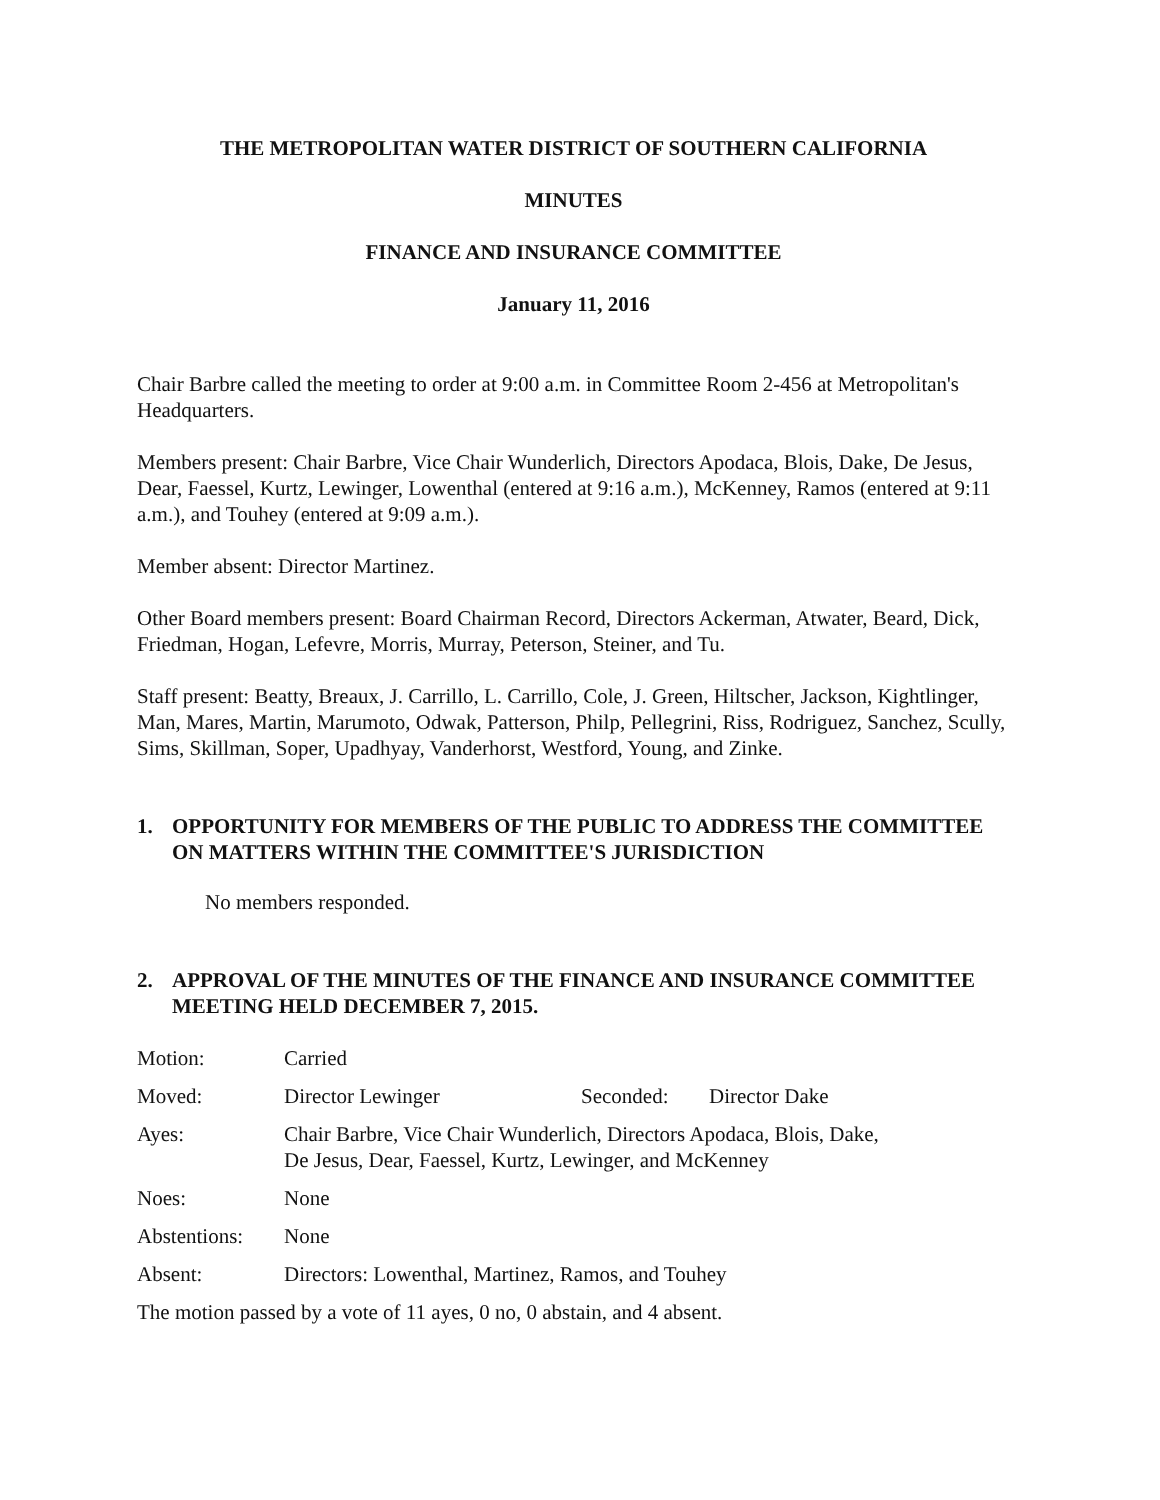THE METROPOLITAN WATER DISTRICT OF SOUTHERN CALIFORNIA
MINUTES
FINANCE AND INSURANCE COMMITTEE
January 11, 2016
Chair Barbre called the meeting to order at 9:00 a.m. in Committee Room 2-456 at Metropolitan's Headquarters.
Members present: Chair Barbre, Vice Chair Wunderlich, Directors Apodaca, Blois, Dake, De Jesus, Dear, Faessel, Kurtz, Lewinger, Lowenthal (entered at 9:16 a.m.), McKenney, Ramos (entered at 9:11 a.m.), and Touhey (entered at 9:09 a.m.).
Member absent: Director Martinez.
Other Board members present: Board Chairman Record, Directors Ackerman, Atwater, Beard, Dick, Friedman, Hogan, Lefevre, Morris, Murray, Peterson, Steiner, and Tu.
Staff present: Beatty, Breaux, J. Carrillo, L. Carrillo, Cole, J. Green, Hiltscher, Jackson, Kightlinger, Man, Mares, Martin, Marumoto, Odwak, Patterson, Philp, Pellegrini, Riss, Rodriguez, Sanchez, Scully, Sims, Skillman, Soper, Upadhyay, Vanderhorst, Westford, Young, and Zinke.
1. OPPORTUNITY FOR MEMBERS OF THE PUBLIC TO ADDRESS THE COMMITTEE ON MATTERS WITHIN THE COMMITTEE'S JURISDICTION
No members responded.
2. APPROVAL OF THE MINUTES OF THE FINANCE AND INSURANCE COMMITTEE MEETING HELD DECEMBER 7, 2015.
| Motion: | Carried | | |
| Moved: | Director Lewinger | Seconded: | Director Dake |
| Ayes: | Chair Barbre, Vice Chair Wunderlich, Directors Apodaca, Blois, Dake, De Jesus, Dear, Faessel, Kurtz, Lewinger, and McKenney | | |
| Noes: | None | | |
| Abstentions: | None | | |
| Absent: | Directors: Lowenthal, Martinez, Ramos, and Touhey | | |
The motion passed by a vote of 11 ayes, 0 no, 0 abstain, and 4 absent.